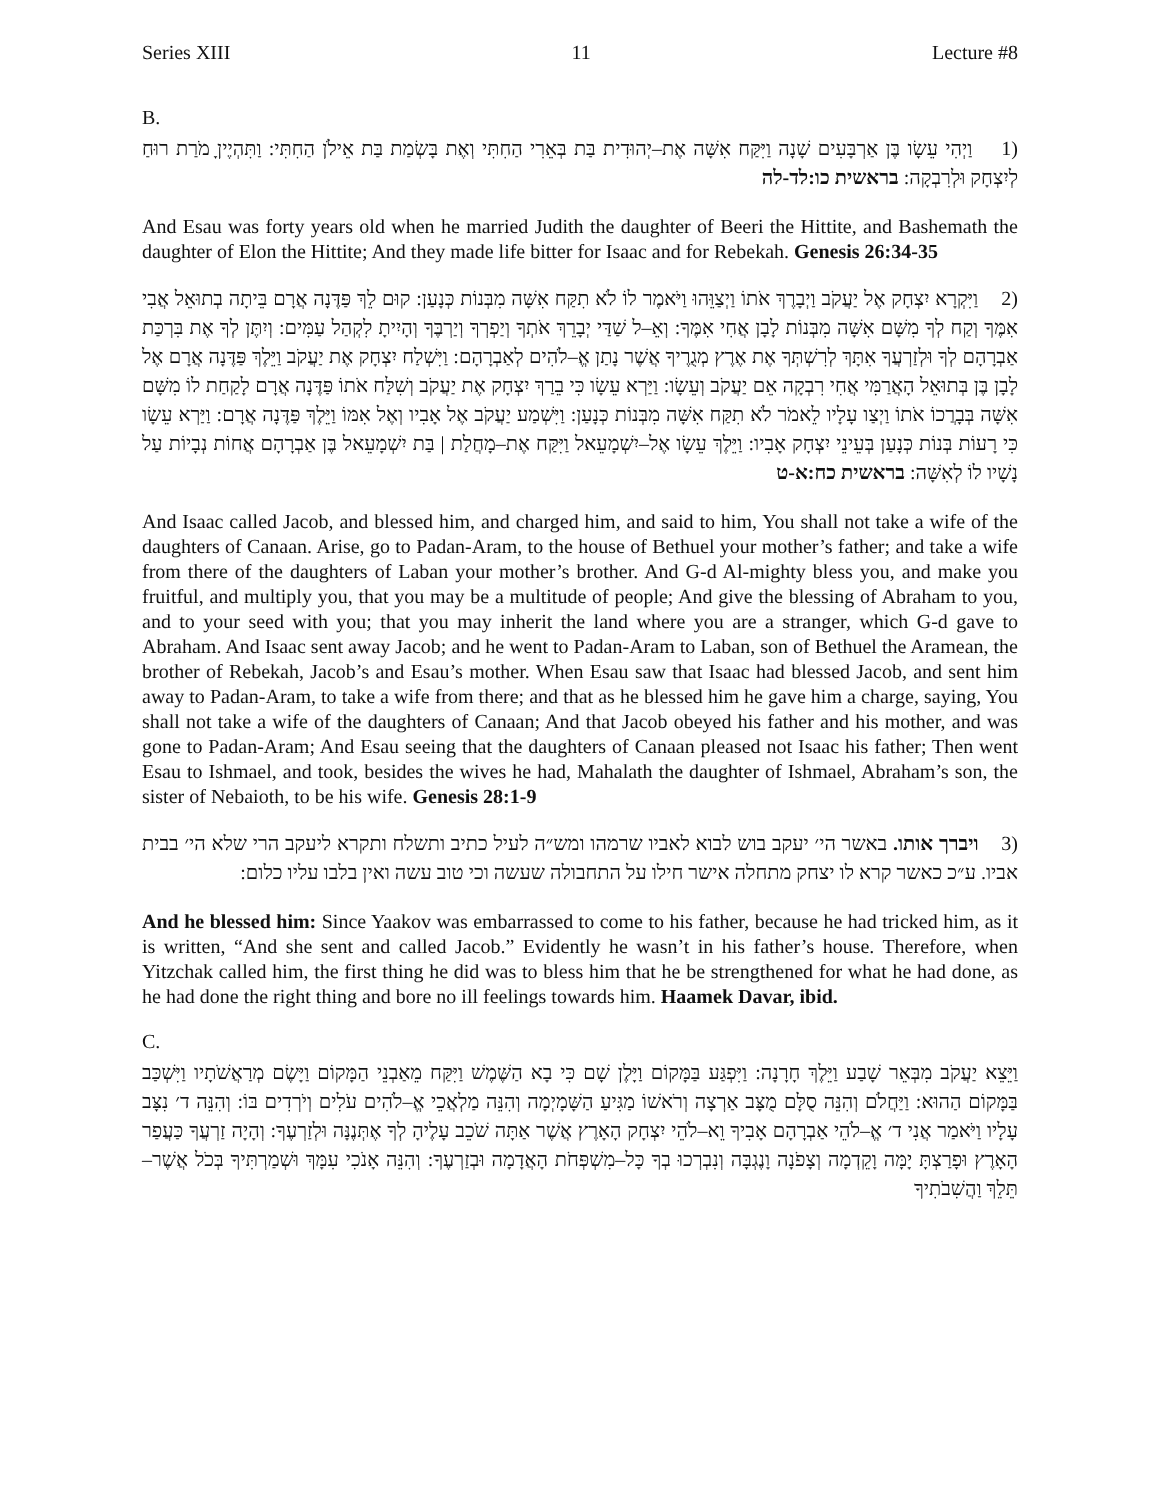Series XIII 11 Lecture #8
B.
(1 וַיְהִי עֵשָׂו בֶּן אַרְבָּעִים שָׁנָה וַיִּקַּח אִשָּׁה אֶת–יְהוּדִית בַּת בְּאֵרִי הַחִתִּי וְאֶת בָּשְׂמַת בַּת אֵילֹן הַחִתִּי: וַתִּהְיֶיןָ מֹרַת רוּחַ לְיִצְחָק וּלְרִבְקָה: בראשית כו:לד-לה
And Esau was forty years old when he married Judith the daughter of Beeri the Hittite, and Bashemath the daughter of Elon the Hittite; And they made life bitter for Isaac and for Rebekah. Genesis 26:34-35
(2 וַיִּקְרָא יִצְחָק אֶל יַעֲקֹב וַיְבָרֶךְ אֹתוֹ וַיְצַוֵּהוּ וַיֹּאמֶר לוֹ לֹא תִקַּח אִשָּׁה מִבְּנוֹת כְּנָעַן: קוּם לֵךְ פַּדֶּנָה אֲרָם בֵּיתָה בְתוּאֵל אֲבִי אִמֶּךָ וְקַח לְךָ מִשָּׁם אִשָּׁה מִבְּנוֹת לָבָן אֲחִי אִמֶּךָ: וְאֵ–ל שַׁדַּי יְבָרֵךְ אֹתְךָ וְיַפְרְךָ וְיַרְבֶּךָ וְהָיִיתָ לִקְהַל עַמִּים: וְיִתֶּן לְךָ אֶת בִּרְכַּת אַבְרָהָם לְךָ וּלְזַרְעֲךָ אִתָּךְ לְרִשְׁתְּךָ אֶת אֶרֶץ מְגֻרֶיךָ אֲשֶׁר נָתַן אֱ–לֹהִים לְאַבְרָהָם: וַיִּשְׁלַח יִצְחָק אֶת יַעֲקֹב וַיֵּלֶךְ פַּדֶּנָה אֲרָם אֶל לָבָן בֶּן בְּתוּאֵל הָאֲרַמִּי אֲחִי רִבְקָה אֵם יַעֲקֹב וְעֵשָׂו: וַיַּרְא עֵשָׂו כִּי בֵרַךְ יִצְחָק אֶת יַעֲקֹב וְשִׁלַּח אֹתוֹ פַּדֶּנָה אֲרָם לָקַחַת לוֹ מִשָּׁם אִשָּׁה בְּבָרֲכוֹ אֹתוֹ וַיְצַו עָלָיו לֵאמֹר לֹא תִקַּח אִשָּׁה מִבְּנוֹת כְּנָעַן: וַיִּשְׁמַע יַעֲקֹב אֶל אָבִיו וְאֶל אִמּוֹ וַיֵּלֶךְ פַּדֶּנָה אֲרָם: וַיַּרְא עֵשָׂו כִּי רָעוֹת בְּנוֹת כְּנָעַן בְּעֵינֵי יִצְחָק אָבִיו: וַיֵּלֶךְ עֵשָׂו אֶל–יִשְׁמָעֵאל וַיִּקַּח אֶת–מָחֲלַת | בַּת יִשְׁמָעֵאל בֶּן אַבְרָהָם אֲחוֹת נְבָיוֹת עַל נָשָׁיו לוֹ לְאִשָּׁה: בראשית כח:א-ט
And Isaac called Jacob, and blessed him, and charged him, and said to him, You shall not take a wife of the daughters of Canaan. Arise, go to Padan-Aram, to the house of Bethuel your mother’s father; and take a wife from there of the daughters of Laban your mother’s brother. And G-d Al-mighty bless you, and make you fruitful, and multiply you, that you may be a multitude of people; And give the blessing of Abraham to you, and to your seed with you; that you may inherit the land where you are a stranger, which G-d gave to Abraham. And Isaac sent away Jacob; and he went to Padan-Aram to Laban, son of Bethuel the Aramean, the brother of Rebekah, Jacob’s and Esau’s mother. When Esau saw that Isaac had blessed Jacob, and sent him away to Padan-Aram, to take a wife from there; and that as he blessed him he gave him a charge, saying, You shall not take a wife of the daughters of Canaan; And that Jacob obeyed his father and his mother, and was gone to Padan-Aram; And Esau seeing that the daughters of Canaan pleased not Isaac his father; Then went Esau to Ishmael, and took, besides the wives he had, Mahalath the daughter of Ishmael, Abraham’s son, the sister of Nebaioth, to be his wife. Genesis 28:1-9
(3 ויברך אותו. באשר הי׳ יעקב בוש לבוא לאביו שרמהו ומש״ה לעיל כתיב ותשלח ותקרא ליעקב הרי שלא הי׳ בבית אביו. ע״כ כאשר קרא לו יצחק מתחלה אישר חילו על התחבולה שעשה וכי טוב עשה ואין בלבו עליו כלום:
And he blessed him: Since Yaakov was embarrassed to come to his father, because he had tricked him, as it is written, “And she sent and called Jacob.” Evidently he wasn’t in his father’s house. Therefore, when Yitzchak called him, the first thing he did was to bless him that he be strengthened for what he had done, as he had done the right thing and bore no ill feelings towards him. Haamek Davar, ibid.
C.
וַיֵּצֵא יַעֲקֹב מִבְּאֵר שָׁבַע וַיֵּלֶךְ חָרָנָה: וַיִּפְגַּע בַּמָּקוֹם וַיָּלֶן שָׁם כִּי בָא הַשֶּׁמֶשׁ וַיִּקַּח מֵאַבְנֵי הַמָּקוֹם וַיָּשֶׂם מְרַאֲשֹׁתָיו וַיִּשְׁכַּב בַּמָּקוֹם הַהוּא: וַיַּחֲלֹם וְהִנֵּה סֻלָּם מֻצָּב אַרְצָה וְרֹאשׁוֹ מַגִּיעַ הַשָּׁמָיְמָה וְהִנֵּה מַלְאֲכֵי אֱ–לֹהִים עֹלִים וְיֹרְדִים בּוֹ: וְהִנֵּה ד׳ נִצָּב עָלָיו וַיֹּאמַר אֲנִי ד׳ אֱ–לֹהֵי אַבְרָהָם אָבִיךָ וֵא–לֹהֵי יִצְחָק הָאָרֶץ אֲשֶׁר אַתָּה שֹׁכֵב עָלֶיהָ לְךָ אֶתְּנֶנָּה וּלְזַרְעֶךָ: וְהָיָה זַרְעֲךָ כַּעֲפַר הָאָרֶץ וּפָרַצְתָּ יָמָּה וָקֵדְמָה וְצָפֹנָה וָנֶגְבָּה וְנִבְרְכוּ בְךָ כָּל–מִשְׁפְּחֹת הָאֲדָמָה וּבְזַרְעֶךָ: וְהִנֵּה אָנֹכִי עִמָּךְ וּשְׁמַרְתִּיךָ בְּכֹל אֲשֶׁר–תֵּלֵךְ וַהֲשִׁבֹתִיךָ